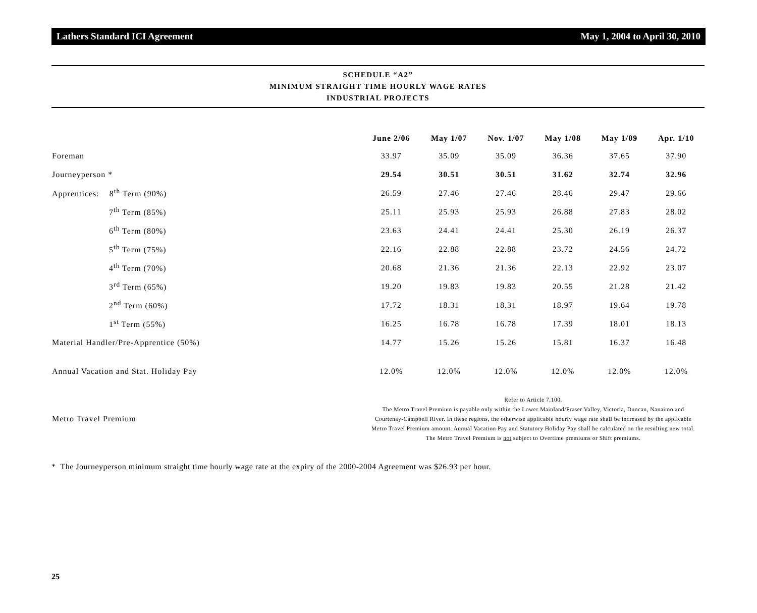Lathers Standard ICI Agreement May 1, 2004 to April 30, 2010
SCHEDULE “A2”
MINIMUM STRAIGHT TIME HOURLY WAGE RATES
INDUSTRIAL PROJECTS
| | June 2/06 | May 1/07 | Nov. 1/07 | May 1/08 | May 1/09 | Apr. 1/10 |
| --- | --- | --- | --- | --- | --- | --- |
| Foreman | 33.97 | 35.09 | 35.09 | 36.36 | 37.65 | 37.90 |
| Journeyperson * | 29.54 | 30.51 | 30.51 | 31.62 | 32.74 | 32.96 |
| Apprentices: 8<sup>th</sup> Term (90%) | 26.59 | 27.46 | 27.46 | 28.46 | 29.47 | 29.66 |
| 7<sup>th</sup> Term (85%) | 25.11 | 25.93 | 25.93 | 26.88 | 27.83 | 28.02 |
| 6<sup>th</sup> Term (80%) | 23.63 | 24.41 | 24.41 | 25.30 | 26.19 | 26.37 |
| 5<sup>th</sup> Term (75%) | 22.16 | 22.88 | 22.88 | 23.72 | 24.56 | 24.72 |
| 4<sup>th</sup> Term (70%) | 20.68 | 21.36 | 21.36 | 22.13 | 22.92 | 23.07 |
| 3<sup>rd</sup> Term (65%) | 19.20 | 19.83 | 19.83 | 20.55 | 21.28 | 21.42 |
| 2<sup>nd</sup> Term (60%) | 17.72 | 18.31 | 18.31 | 18.97 | 19.64 | 19.78 |
| 1<sup>st</sup> Term (55%) | 16.25 | 16.78 | 16.78 | 17.39 | 18.01 | 18.13 |
| Material Handler/Pre-Apprentice (50%) | 14.77 | 15.26 | 15.26 | 15.81 | 16.37 | 16.48 |
| Annual Vacation and Stat. Holiday Pay | 12.0% | 12.0% | 12.0% | 12.0% | 12.0% | 12.0% |
| Metro Travel Premium | Refer to Article 7.100. The Metro Travel Premium is payable only within the Lower Mainland/Fraser Valley, Victoria, Duncan, Nanaimo and Courtenay-Campbell River. In these regions, the otherwise applicable hourly wage rate shall be increased by the applicable Metro Travel Premium amount. Annual Vacation Pay and Statutory Holiday Pay shall be calculated on the resulting new total. The Metro Travel Premium is not subject to Overtime premiums or Shift premiums. | | | | | |
* The Journeyperson minimum straight time hourly wage rate at the expiry of the 2000-2004 Agreement was $26.93 per hour.
25